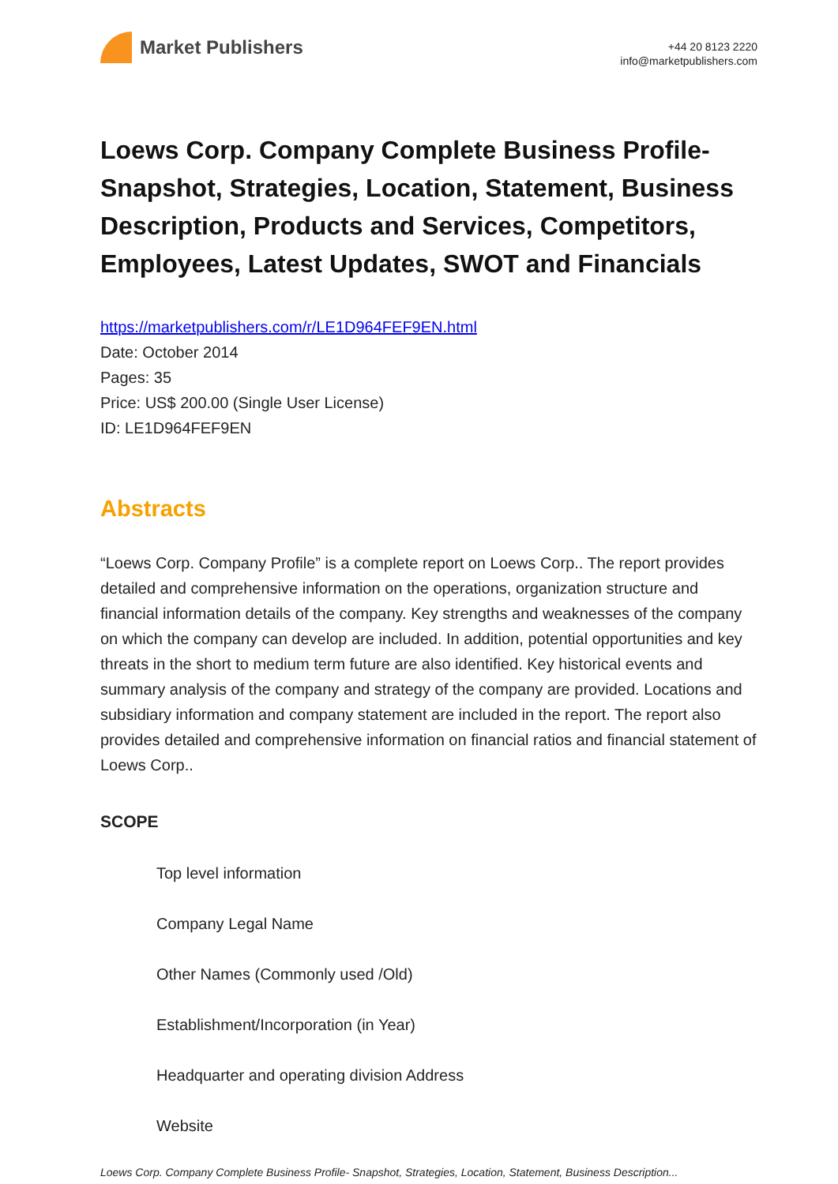Market Publishers
+44 20 8123 2220
info@marketpublishers.com
Loews Corp. Company Complete Business Profile- Snapshot, Strategies, Location, Statement, Business Description, Products and Services, Competitors, Employees, Latest Updates, SWOT and Financials
https://marketpublishers.com/r/LE1D964FEF9EN.html
Date: October 2014
Pages: 35
Price: US$ 200.00 (Single User License)
ID: LE1D964FEF9EN
Abstracts
“Loews Corp. Company Profile” is a complete report on Loews Corp.. The report provides detailed and comprehensive information on the operations, organization structure and financial information details of the company. Key strengths and weaknesses of the company on which the company can develop are included. In addition, potential opportunities and key threats in the short to medium term future are also identified. Key historical events and summary analysis of the company and strategy of the company are provided. Locations and subsidiary information and company statement are included in the report. The report also provides detailed and comprehensive information on financial ratios and financial statement of Loews Corp..
SCOPE
Top level information
Company Legal Name
Other Names (Commonly used /Old)
Establishment/Incorporation (in Year)
Headquarter and operating division Address
Website
Loews Corp. Company Complete Business Profile- Snapshot, Strategies, Location, Statement, Business Description...